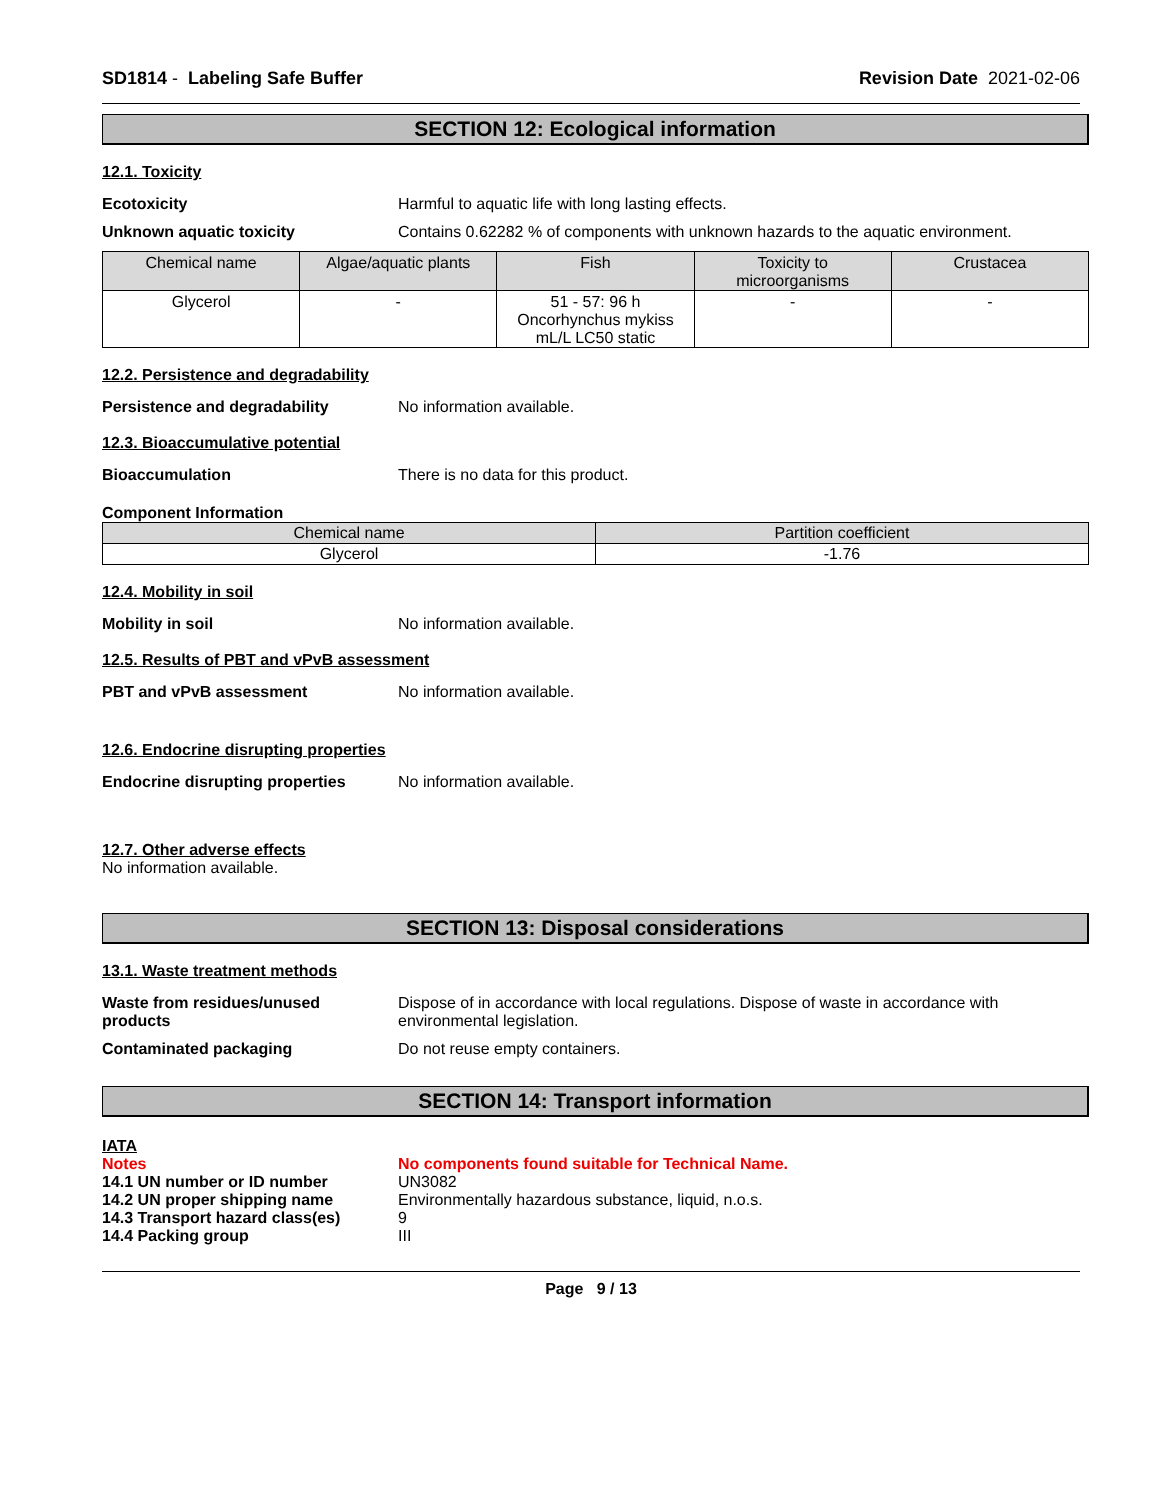SD1814 - Labeling Safe Buffer Revision Date 2021-02-06
SECTION 12: Ecological information
12.1. Toxicity
Ecotoxicity Harmful to aquatic life with long lasting effects.
Unknown aquatic toxicity Contains 0.62282 % of components with unknown hazards to the aquatic environment.
| Chemical name | Algae/aquatic plants | Fish | Toxicity to microorganisms | Crustacea |
| --- | --- | --- | --- | --- |
| Glycerol | - | 51 - 57: 96 h Oncorhynchus mykiss mL/L LC50 static | - | - |
12.2. Persistence and degradability
Persistence and degradability No information available.
12.3. Bioaccumulative potential
Bioaccumulation There is no data for this product.
Component Information
| Chemical name | Partition coefficient |
| --- | --- |
| Glycerol | -1.76 |
12.4. Mobility in soil
Mobility in soil No information available.
12.5. Results of PBT and vPvB assessment
PBT and vPvB assessment No information available.
12.6. Endocrine disrupting properties
Endocrine disrupting properties
No information available.
12.7. Other adverse effects
No information available.
SECTION 13: Disposal considerations
13.1. Waste treatment methods
Waste from residues/unused
products
Dispose of in accordance with local regulations. Dispose of waste in accordance with environmental legislation.
Contaminated packaging Do not reuse empty containers.
SECTION 14: Transport information
IATA
Notes No components found suitable for Technical Name.
14.1 UN number or ID number UN3082
14.2 UN proper shipping name Environmentally hazardous substance, liquid, n.o.s.
14.3 Transport hazard class(es)
9
14.4 Packing group III
Page 9 / 13